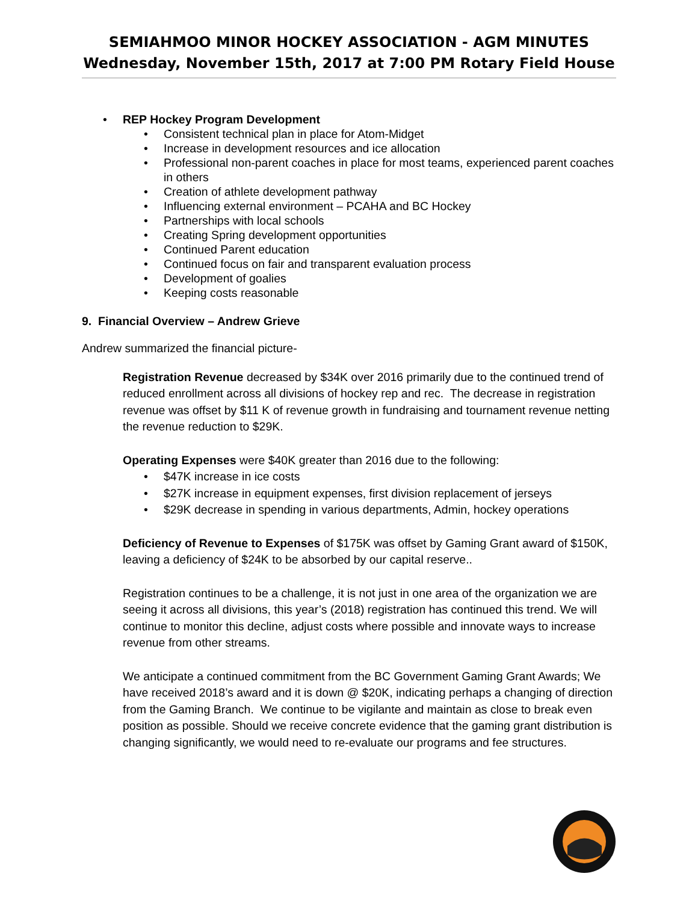SEMIAHMOO MINOR HOCKEY ASSOCIATION - AGM MINUTES
Wednesday, November 15th, 2017 at 7:00 PM Rotary Field House
• REP Hockey Program Development
• Consistent technical plan in place for Atom-Midget
• Increase in development resources and ice allocation
• Professional non-parent coaches in place for most teams, experienced parent coaches in others
• Creation of athlete development pathway
• Influencing external environment – PCAHA and BC Hockey
• Partnerships with local schools
• Creating Spring development opportunities
• Continued Parent education
• Continued focus on fair and transparent evaluation process
• Development of goalies
• Keeping costs reasonable
9. Financial Overview – Andrew Grieve
Andrew summarized the financial picture-
Registration Revenue decreased by $34K over 2016 primarily due to the continued trend of reduced enrollment across all divisions of hockey rep and rec. The decrease in registration revenue was offset by $11 K of revenue growth in fundraising and tournament revenue netting the revenue reduction to $29K.
Operating Expenses were $40K greater than 2016 due to the following:
• $47K increase in ice costs
• $27K increase in equipment expenses, first division replacement of jerseys
• $29K decrease in spending in various departments, Admin, hockey operations
Deficiency of Revenue to Expenses of $175K was offset by Gaming Grant award of $150K, leaving a deficiency of $24K to be absorbed by our capital reserve..
Registration continues to be a challenge, it is not just in one area of the organization we are seeing it across all divisions, this year’s (2018) registration has continued this trend. We will continue to monitor this decline, adjust costs where possible and innovate ways to increase revenue from other streams.
We anticipate a continued commitment from the BC Government Gaming Grant Awards; We have received 2018’s award and it is down @ $20K, indicating perhaps a changing of direction from the Gaming Branch. We continue to be vigilante and maintain as close to break even position as possible. Should we receive concrete evidence that the gaming grant distribution is changing significantly, we would need to re-evaluate our programs and fee structures.